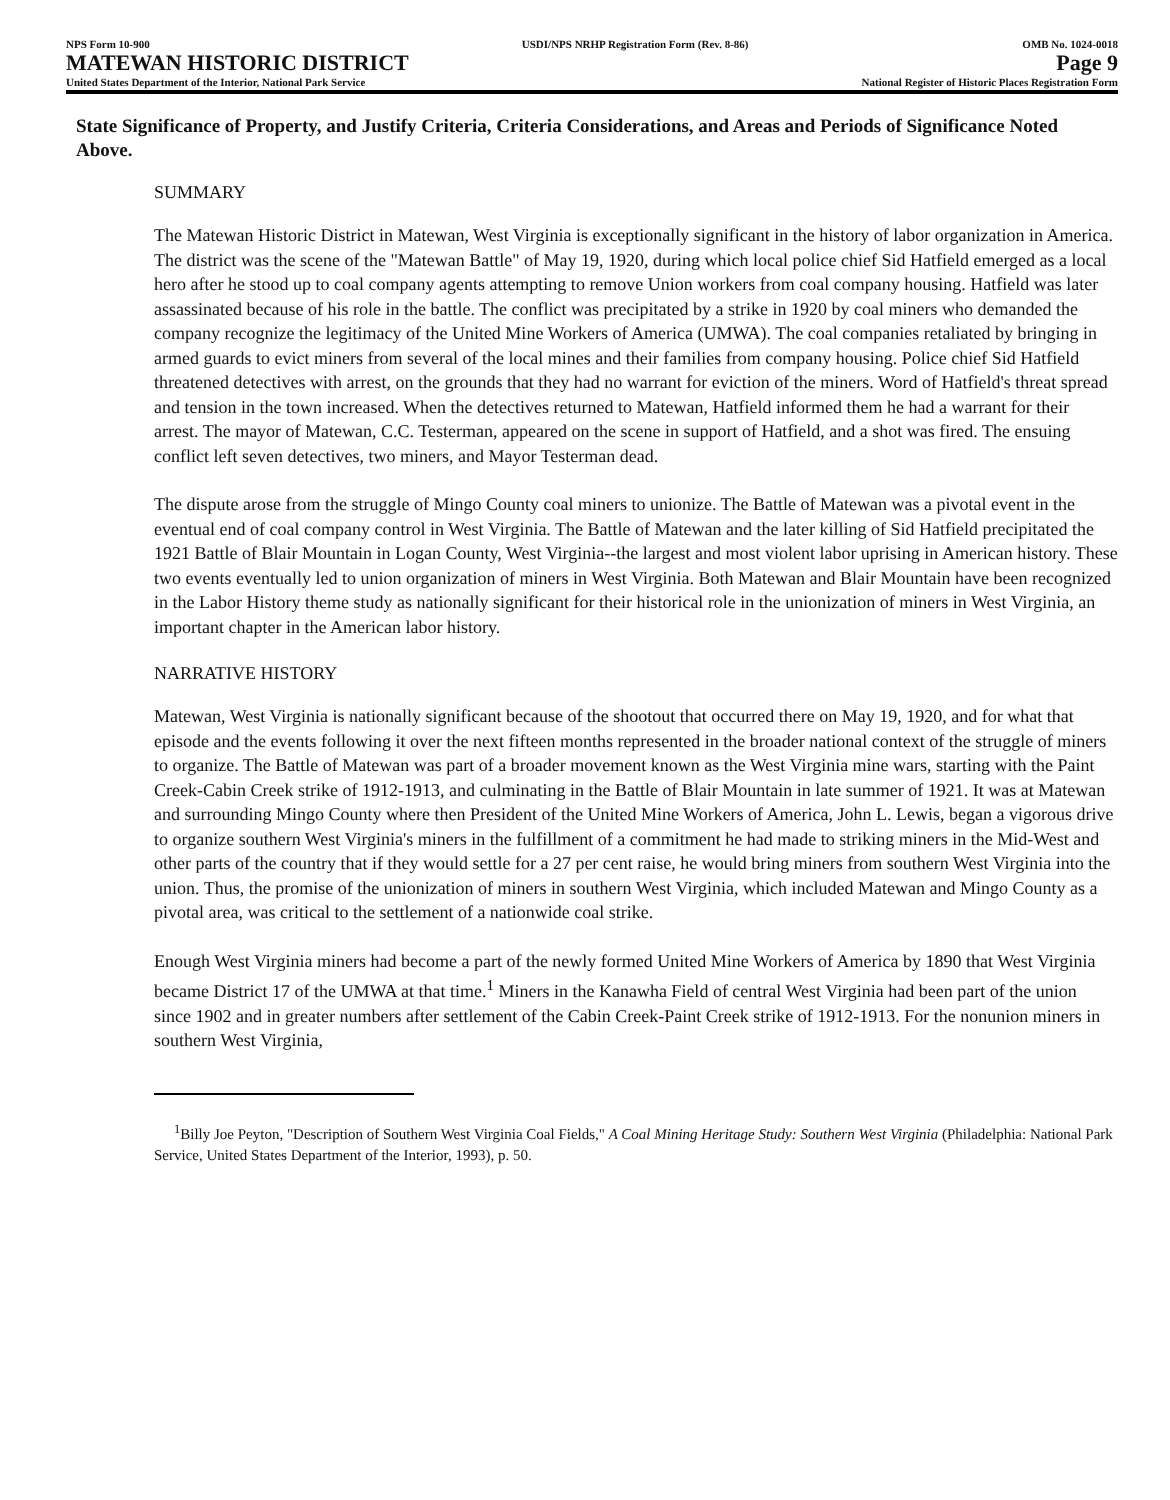NPS Form 10-900
MATEWAN HISTORIC DISTRICT
United States Department of the Interior, National Park Service
USDI/NPS NRHP Registration Form (Rev. 8-86)
OMB No. 1024-0018
Page 9
National Register of Historic Places Registration Form
State Significance of Property, and Justify Criteria, Criteria Considerations, and Areas and Periods of Significance Noted Above.
SUMMARY
The Matewan Historic District in Matewan, West Virginia is exceptionally significant in the history of labor organization in America. The district was the scene of the "Matewan Battle" of May 19, 1920, during which local police chief Sid Hatfield emerged as a local hero after he stood up to coal company agents attempting to remove Union workers from coal company housing. Hatfield was later assassinated because of his role in the battle. The conflict was precipitated by a strike in 1920 by coal miners who demanded the company recognize the legitimacy of the United Mine Workers of America (UMWA). The coal companies retaliated by bringing in armed guards to evict miners from several of the local mines and their families from company housing. Police chief Sid Hatfield threatened detectives with arrest, on the grounds that they had no warrant for eviction of the miners. Word of Hatfield's threat spread and tension in the town increased. When the detectives returned to Matewan, Hatfield informed them he had a warrant for their arrest. The mayor of Matewan, C.C. Testerman, appeared on the scene in support of Hatfield, and a shot was fired. The ensuing conflict left seven detectives, two miners, and Mayor Testerman dead.
The dispute arose from the struggle of Mingo County coal miners to unionize. The Battle of Matewan was a pivotal event in the eventual end of coal company control in West Virginia. The Battle of Matewan and the later killing of Sid Hatfield precipitated the 1921 Battle of Blair Mountain in Logan County, West Virginia--the largest and most violent labor uprising in American history. These two events eventually led to union organization of miners in West Virginia. Both Matewan and Blair Mountain have been recognized in the Labor History theme study as nationally significant for their historical role in the unionization of miners in West Virginia, an important chapter in the American labor history.
NARRATIVE HISTORY
Matewan, West Virginia is nationally significant because of the shootout that occurred there on May 19, 1920, and for what that episode and the events following it over the next fifteen months represented in the broader national context of the struggle of miners to organize. The Battle of Matewan was part of a broader movement known as the West Virginia mine wars, starting with the Paint Creek-Cabin Creek strike of 1912-1913, and culminating in the Battle of Blair Mountain in late summer of 1921. It was at Matewan and surrounding Mingo County where then President of the United Mine Workers of America, John L. Lewis, began a vigorous drive to organize southern West Virginia's miners in the fulfillment of a commitment he had made to striking miners in the Mid-West and other parts of the country that if they would settle for a 27 per cent raise, he would bring miners from southern West Virginia into the union. Thus, the promise of the unionization of miners in southern West Virginia, which included Matewan and Mingo County as a pivotal area, was critical to the settlement of a nationwide coal strike.
Enough West Virginia miners had become a part of the newly formed United Mine Workers of America by 1890 that West Virginia became District 17 of the UMWA at that time.<sup>1</sup> Miners in the Kanawha Field of central West Virginia had been part of the union since 1902 and in greater numbers after settlement of the Cabin Creek-Paint Creek strike of 1912-1913. For the nonunion miners in southern West Virginia,
<sup>1</sup> Billy Joe Peyton, "Description of Southern West Virginia Coal Fields," A Coal Mining Heritage Study: Southern West Virginia (Philadelphia: National Park Service, United States Department of the Interior, 1993), p. 50.